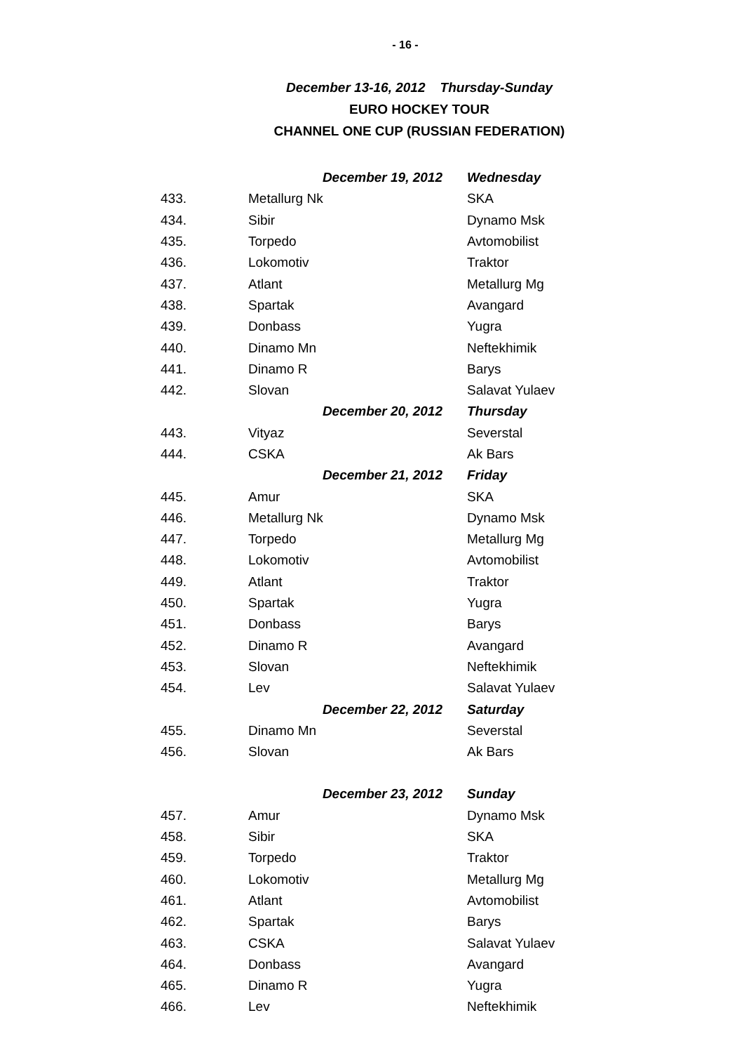- 16 -
December 13-16, 2012 Thursday-Sunday
EURO HOCKEY TOUR
CHANNEL ONE CUP (RUSSIAN FEDERATION)
| | December 19, 2012 | Wednesday |
| 433. | Metallurg Nk | SKA |
| 434. | Sibir | Dynamo Msk |
| 435. | Torpedo | Avtomobilist |
| 436. | Lokomotiv | Traktor |
| 437. | Atlant | Metallurg Mg |
| 438. | Spartak | Avangard |
| 439. | Donbass | Yugra |
| 440. | Dinamo Mn | Neftekhimik |
| 441. | Dinamo R | Barys |
| 442. | Slovan | Salavat Yulaev |
| | December 20, 2012 | Thursday |
| 443. | Vityaz | Severstal |
| 444. | CSKA | Ak Bars |
| | December 21, 2012 | Friday |
| 445. | Amur | SKA |
| 446. | Metallurg Nk | Dynamo Msk |
| 447. | Torpedo | Metallurg Mg |
| 448. | Lokomotiv | Avtomobilist |
| 449. | Atlant | Traktor |
| 450. | Spartak | Yugra |
| 451. | Donbass | Barys |
| 452. | Dinamo R | Avangard |
| 453. | Slovan | Neftekhimik |
| 454. | Lev | Salavat Yulaev |
| | December 22, 2012 | Saturday |
| 455. | Dinamo Mn | Severstal |
| 456. | Slovan | Ak Bars |
| | December 23, 2012 | Sunday |
| 457. | Amur | Dynamo Msk |
| 458. | Sibir | SKA |
| 459. | Torpedo | Traktor |
| 460. | Lokomotiv | Metallurg Mg |
| 461. | Atlant | Avtomobilist |
| 462. | Spartak | Barys |
| 463. | CSKA | Salavat Yulaev |
| 464. | Donbass | Avangard |
| 465. | Dinamo R | Yugra |
| 466. | Lev | Neftekhimik |